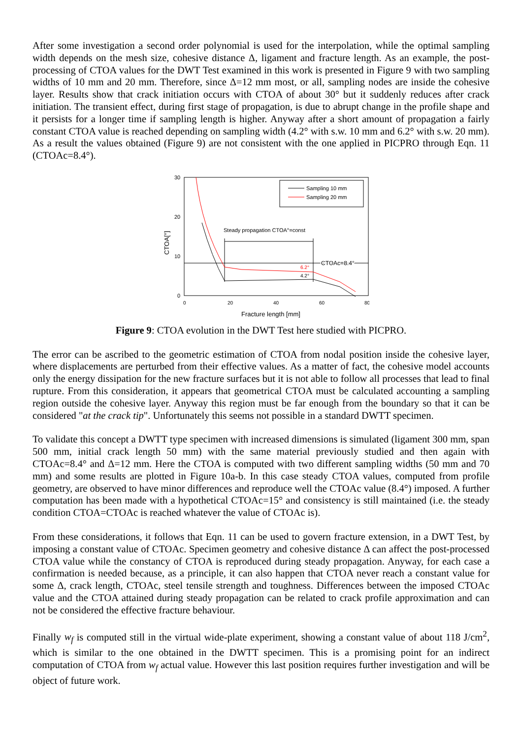After some investigation a second order polynomial is used for the interpolation, while the optimal sampling width depends on the mesh size, cohesive distance Δ, ligament and fracture length. As an example, the post-processing of CTOA values for the DWT Test examined in this work is presented in Figure 9 with two sampling widths of 10 mm and 20 mm. Therefore, since Δ=12 mm most, or all, sampling nodes are inside the cohesive layer. Results show that crack initiation occurs with CTOA of about 30° but it suddenly reduces after crack initiation. The transient effect, during first stage of propagation, is due to abrupt change in the profile shape and it persists for a longer time if sampling length is higher. Anyway after a short amount of propagation a fairly constant CTOA value is reached depending on sampling width (4.2° with s.w. 10 mm and 6.2° with s.w. 20 mm). As a result the values obtained (Figure 9) are not consistent with the one applied in PICPRO through Eqn. 11 (CTOAc=8.4°).
30
20
10
0
0
20
40
60
80
Fracture length [mm]
CTOA[°]
Sampling 10 mm
Sampling 20 mm
CTOAc=8.4°
Steady propagation CTOA°=const
6.2°
4.2°
Figure 9: CTOA evolution in the DWT Test here studied with PICPRO.
The error can be ascribed to the geometric estimation of CTOA from nodal position inside the cohesive layer, where displacements are perturbed from their effective values. As a matter of fact, the cohesive model accounts only the energy dissipation for the new fracture surfaces but it is not able to follow all processes that lead to final rupture. From this consideration, it appears that geometrical CTOA must be calculated accounting a sampling region outside the cohesive layer. Anyway this region must be far enough from the boundary so that it can be considered "at the crack tip". Unfortunately this seems not possible in a standard DWTT specimen.
To validate this concept a DWTT type specimen with increased dimensions is simulated (ligament 300 mm, span 500 mm, initial crack length 50 mm) with the same material previously studied and then again with CTOAc=8.4° and Δ=12 mm. Here the CTOA is computed with two different sampling widths (50 mm and 70 mm) and some results are plotted in Figure 10a-b. In this case steady CTOA values, computed from profile geometry, are observed to have minor differences and reproduce well the CTOAc value (8.4°) imposed. A further computation has been made with a hypothetical CTOAc=15° and consistency is still maintained (i.e. the steady condition CTOA=CTOAc is reached whatever the value of CTOAc is).
From these considerations, it follows that Eqn. 11 can be used to govern fracture extension, in a DWT Test, by imposing a constant value of CTOAc. Specimen geometry and cohesive distance Δ can affect the post-processed CTOA value while the constancy of CTOA is reproduced during steady propagation. Anyway, for each case a confirmation is needed because, as a principle, it can also happen that CTOA never reach a constant value for some Δ, crack length, CTOAc, steel tensile strength and toughness. Differences between the imposed CTOAc value and the CTOA attained during steady propagation can be related to crack profile approximation and can not be considered the effective fracture behaviour.
Finally w<sub>f</sub> is computed still in the virtual wide-plate experiment, showing a constant value of about 118 J/cm<sup>2</sup>, which is similar to the one obtained in the DWTT specimen. This is a promising point for an indirect computation of CTOA from w<sub>f</sub> actual value. However this last position requires further investigation and will be object of future work.